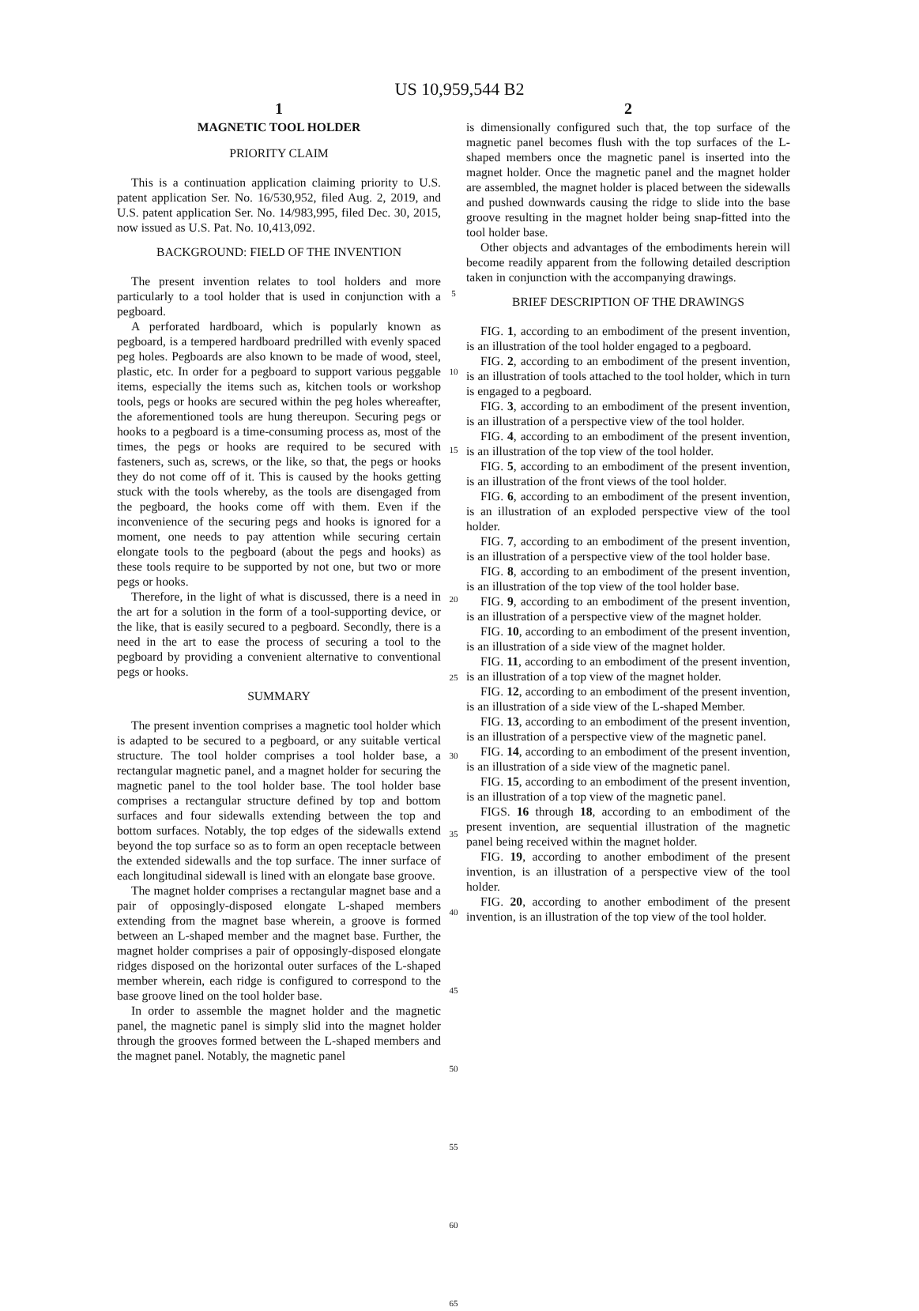US 10,959,544 B2
1
MAGNETIC TOOL HOLDER
PRIORITY CLAIM
This is a continuation application claiming priority to U.S. patent application Ser. No. 16/530,952, filed Aug. 2, 2019, and U.S. patent application Ser. No. 14/983,995, filed Dec. 30, 2015, now issued as U.S. Pat. No. 10,413,092.
BACKGROUND: FIELD OF THE INVENTION
The present invention relates to tool holders and more particularly to a tool holder that is used in conjunction with a pegboard.
A perforated hardboard, which is popularly known as pegboard, is a tempered hardboard predrilled with evenly spaced peg holes. Pegboards are also known to be made of wood, steel, plastic, etc. In order for a pegboard to support various peggable items, especially the items such as, kitchen tools or workshop tools, pegs or hooks are secured within the peg holes whereafter, the aforementioned tools are hung thereupon. Securing pegs or hooks to a pegboard is a time-consuming process as, most of the times, the pegs or hooks are required to be secured with fasteners, such as, screws, or the like, so that, the pegs or hooks they do not come off of it. This is caused by the hooks getting stuck with the tools whereby, as the tools are disengaged from the pegboard, the hooks come off with them. Even if the inconvenience of the securing pegs and hooks is ignored for a moment, one needs to pay attention while securing certain elongate tools to the pegboard (about the pegs and hooks) as these tools require to be supported by not one, but two or more pegs or hooks.
Therefore, in the light of what is discussed, there is a need in the art for a solution in the form of a tool-supporting device, or the like, that is easily secured to a pegboard. Secondly, there is a need in the art to ease the process of securing a tool to the pegboard by providing a convenient alternative to conventional pegs or hooks.
SUMMARY
The present invention comprises a magnetic tool holder which is adapted to be secured to a pegboard, or any suitable vertical structure. The tool holder comprises a tool holder base, a rectangular magnetic panel, and a magnet holder for securing the magnetic panel to the tool holder base. The tool holder base comprises a rectangular structure defined by top and bottom surfaces and four sidewalls extending between the top and bottom surfaces. Notably, the top edges of the sidewalls extend beyond the top surface so as to form an open receptacle between the extended sidewalls and the top surface. The inner surface of each longitudinal sidewall is lined with an elongate base groove.
The magnet holder comprises a rectangular magnet base and a pair of opposingly-disposed elongate L-shaped members extending from the magnet base wherein, a groove is formed between an L-shaped member and the magnet base. Further, the magnet holder comprises a pair of opposingly-disposed elongate ridges disposed on the horizontal outer surfaces of the L-shaped member wherein, each ridge is configured to correspond to the base groove lined on the tool holder base.
In order to assemble the magnet holder and the magnetic panel, the magnetic panel is simply slid into the magnet holder through the grooves formed between the L-shaped members and the magnet panel. Notably, the magnetic panel
5
10
15
20
25
30
35
40
45
50
55
60
65
2
is dimensionally configured such that, the top surface of the magnetic panel becomes flush with the top surfaces of the L-shaped members once the magnetic panel is inserted into the magnet holder. Once the magnetic panel and the magnet holder are assembled, the magnet holder is placed between the sidewalls and pushed downwards causing the ridge to slide into the base groove resulting in the magnet holder being snap-fitted into the tool holder base.
Other objects and advantages of the embodiments herein will become readily apparent from the following detailed description taken in conjunction with the accompanying drawings.
BRIEF DESCRIPTION OF THE DRAWINGS
FIG. 1, according to an embodiment of the present invention, is an illustration of the tool holder engaged to a pegboard.
FIG. 2, according to an embodiment of the present invention, is an illustration of tools attached to the tool holder, which in turn is engaged to a pegboard.
FIG. 3, according to an embodiment of the present invention, is an illustration of a perspective view of the tool holder.
FIG. 4, according to an embodiment of the present invention, is an illustration of the top view of the tool holder.
FIG. 5, according to an embodiment of the present invention, is an illustration of the front views of the tool holder.
FIG. 6, according to an embodiment of the present invention, is an illustration of an exploded perspective view of the tool holder.
FIG. 7, according to an embodiment of the present invention, is an illustration of a perspective view of the tool holder base.
FIG. 8, according to an embodiment of the present invention, is an illustration of the top view of the tool holder base.
FIG. 9, according to an embodiment of the present invention, is an illustration of a perspective view of the magnet holder.
FIG. 10, according to an embodiment of the present invention, is an illustration of a side view of the magnet holder.
FIG. 11, according to an embodiment of the present invention, is an illustration of a top view of the magnet holder.
FIG. 12, according to an embodiment of the present invention, is an illustration of a side view of the L-shaped Member.
FIG. 13, according to an embodiment of the present invention, is an illustration of a perspective view of the magnetic panel.
FIG. 14, according to an embodiment of the present invention, is an illustration of a side view of the magnetic panel.
FIG. 15, according to an embodiment of the present invention, is an illustration of a top view of the magnetic panel.
FIGS. 16 through 18, according to an embodiment of the present invention, are sequential illustration of the magnetic panel being received within the magnet holder.
FIG. 19, according to another embodiment of the present invention, is an illustration of a perspective view of the tool holder.
FIG. 20, according to another embodiment of the present invention, is an illustration of the top view of the tool holder.